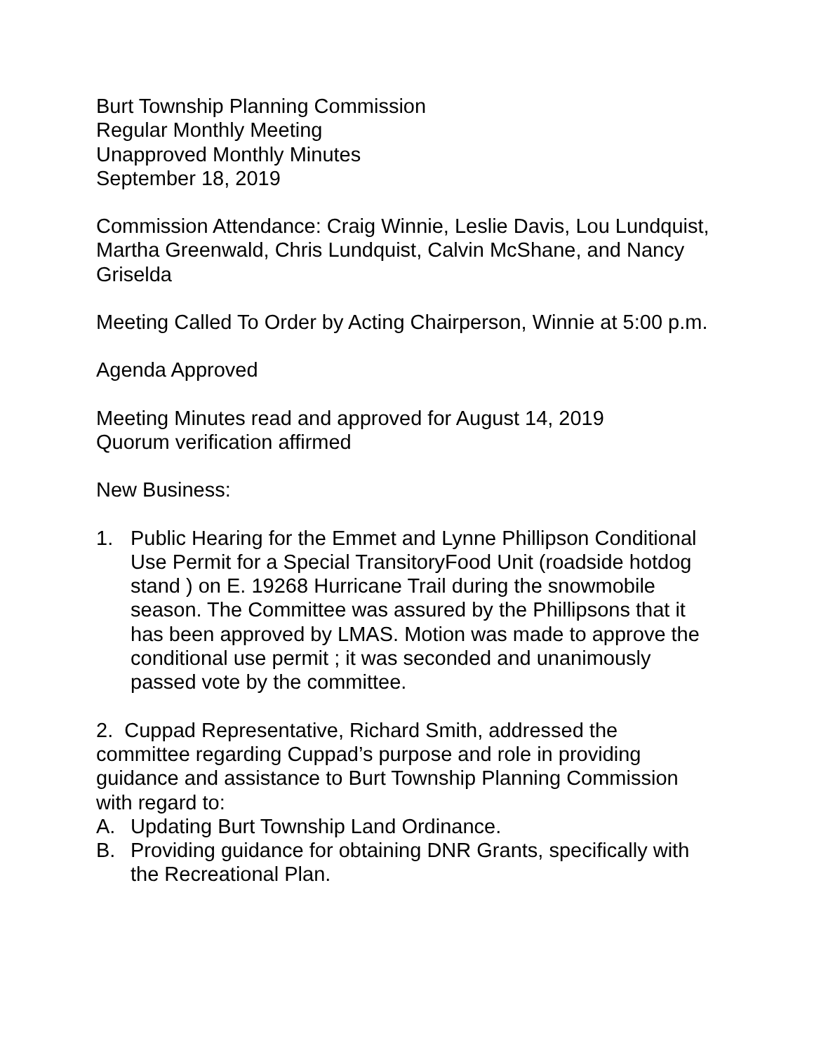Burt Township Planning Commission
Regular Monthly Meeting
Unapproved Monthly Minutes
September 18, 2019
Commission Attendance: Craig Winnie, Leslie Davis, Lou Lundquist, Martha Greenwald, Chris Lundquist, Calvin McShane, and Nancy Griselda
Meeting Called To Order by Acting Chairperson, Winnie at 5:00 p.m.
Agenda Approved
Meeting Minutes read and approved for August 14, 2019
Quorum verification affirmed
New Business:
1. Public Hearing for the Emmet and Lynne Phillipson Conditional Use Permit for a Special TransitoryFood Unit (roadside hotdog stand ) on E. 19268 Hurricane Trail during the snowmobile season. The Committee was assured by the Phillipsons that it has been approved by LMAS. Motion was made to approve the conditional use permit ; it was seconded and unanimously passed vote by the committee.
2. Cuppad Representative, Richard Smith, addressed the committee regarding Cuppad’s purpose and role in providing guidance and assistance to Burt Township Planning Commission with regard to:
A. Updating Burt Township Land Ordinance.
B. Providing guidance for obtaining DNR Grants, specifically with the Recreational Plan.